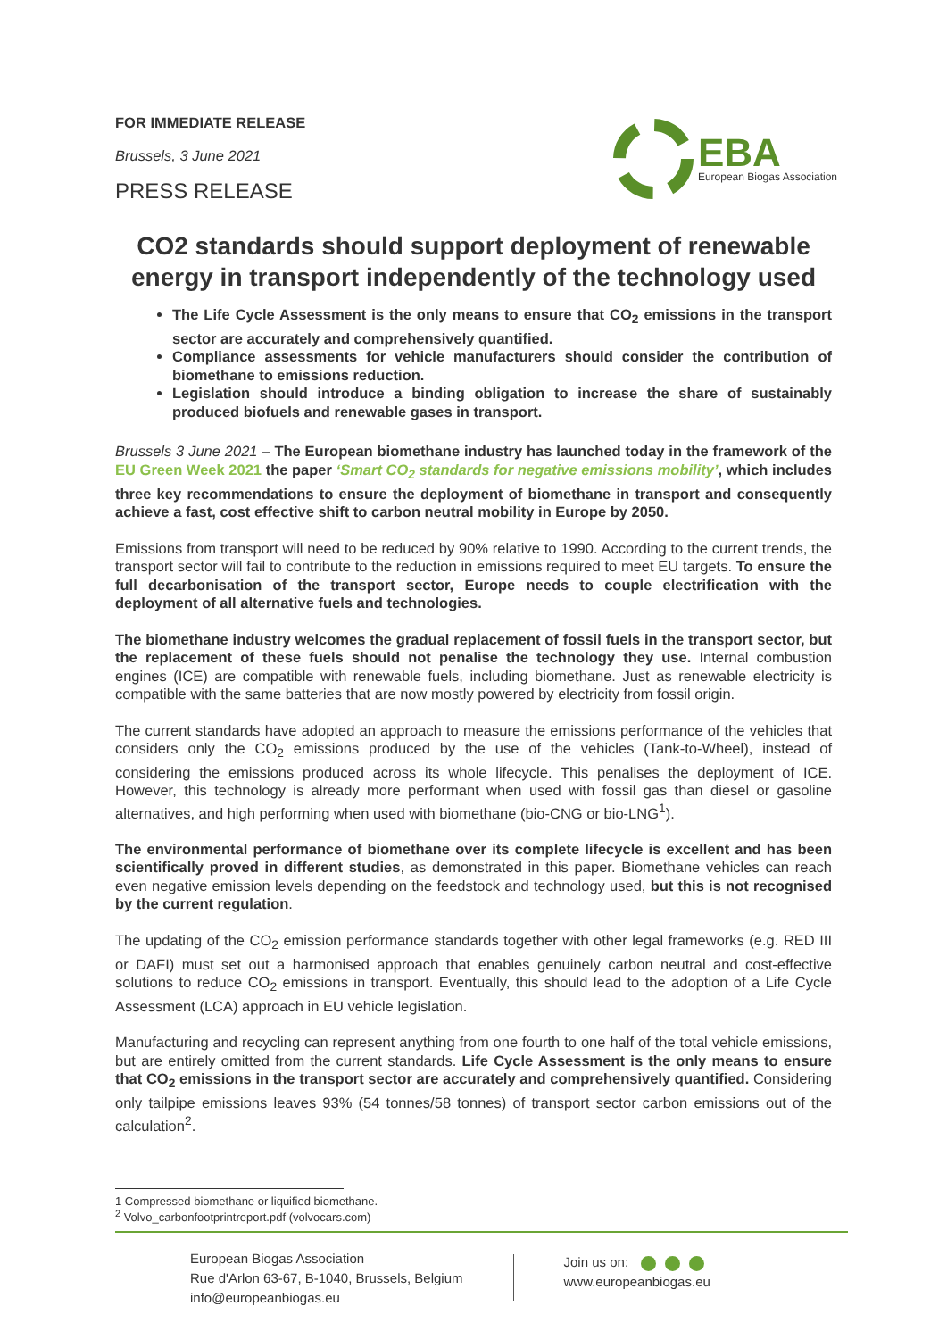FOR IMMEDIATE RELEASE
Brussels, 3 June 2021
PRESS RELEASE
EBA
European Biogas Association
CO2 standards should support deployment of renewable energy in transport independently of the technology used
The Life Cycle Assessment is the only means to ensure that CO<sub>2</sub> emissions in the transport sector are accurately and comprehensively quantified.
Compliance assessments for vehicle manufacturers should consider the contribution of biomethane to emissions reduction.
Legislation should introduce a binding obligation to increase the share of sustainably produced biofuels and renewable gases in transport.
Brussels 3 June 2021 – The European biomethane industry has launched today in the framework of the EU Green Week 2021 the paper ‘Smart CO<sub>2</sub> standards for negative emissions mobility’, which includes three key recommendations to ensure the deployment of biomethane in transport and consequently achieve a fast, cost effective shift to carbon neutral mobility in Europe by 2050.
Emissions from transport will need to be reduced by 90% relative to 1990. According to the current trends, the transport sector will fail to contribute to the reduction in emissions required to meet EU targets. To ensure the full decarbonisation of the transport sector, Europe needs to couple electrification with the deployment of all alternative fuels and technologies.
The biomethane industry welcomes the gradual replacement of fossil fuels in the transport sector, but the replacement of these fuels should not penalise the technology they use. Internal combustion engines (ICE) are compatible with renewable fuels, including biomethane. Just as renewable electricity is compatible with the same batteries that are now mostly powered by electricity from fossil origin.
The current standards have adopted an approach to measure the emissions performance of the vehicles that considers only the CO<sub>2</sub> emissions produced by the use of the vehicles (Tank-to-Wheel), instead of considering the emissions produced across its whole lifecycle. This penalises the deployment of ICE. However, this technology is already more performant when used with fossil gas than diesel or gasoline alternatives, and high performing when used with biomethane (bio-CNG or bio-LNG<sup>1</sup>).
The environmental performance of biomethane over its complete lifecycle is excellent and has been scientifically proved in different studies, as demonstrated in this paper. Biomethane vehicles can reach even negative emission levels depending on the feedstock and technology used, but this is not recognised by the current regulation.
The updating of the CO<sub>2</sub> emission performance standards together with other legal frameworks (e.g. RED III or DAFI) must set out a harmonised approach that enables genuinely carbon neutral and cost-effective solutions to reduce CO<sub>2</sub> emissions in transport. Eventually, this should lead to the adoption of a Life Cycle Assessment (LCA) approach in EU vehicle legislation.
Manufacturing and recycling can represent anything from one fourth to one half of the total vehicle emissions, but are entirely omitted from the current standards. Life Cycle Assessment is the only means to ensure that CO<sub>2</sub> emissions in the transport sector are accurately and comprehensively quantified. Considering only tailpipe emissions leaves 93% (54 tonnes/58 tonnes) of transport sector carbon emissions out of the calculation<sup>2</sup>.
1 Compressed biomethane or liquified biomethane.
<sup>2</sup> Volvo_carbonfootprintreport.pdf (volvocars.com)
European Biogas Association
Rue d'Arlon 63-67, B-1040, Brussels, Belgium
info@europeanbiogas.eu
Join us on:
www.europeanbiogas.eu